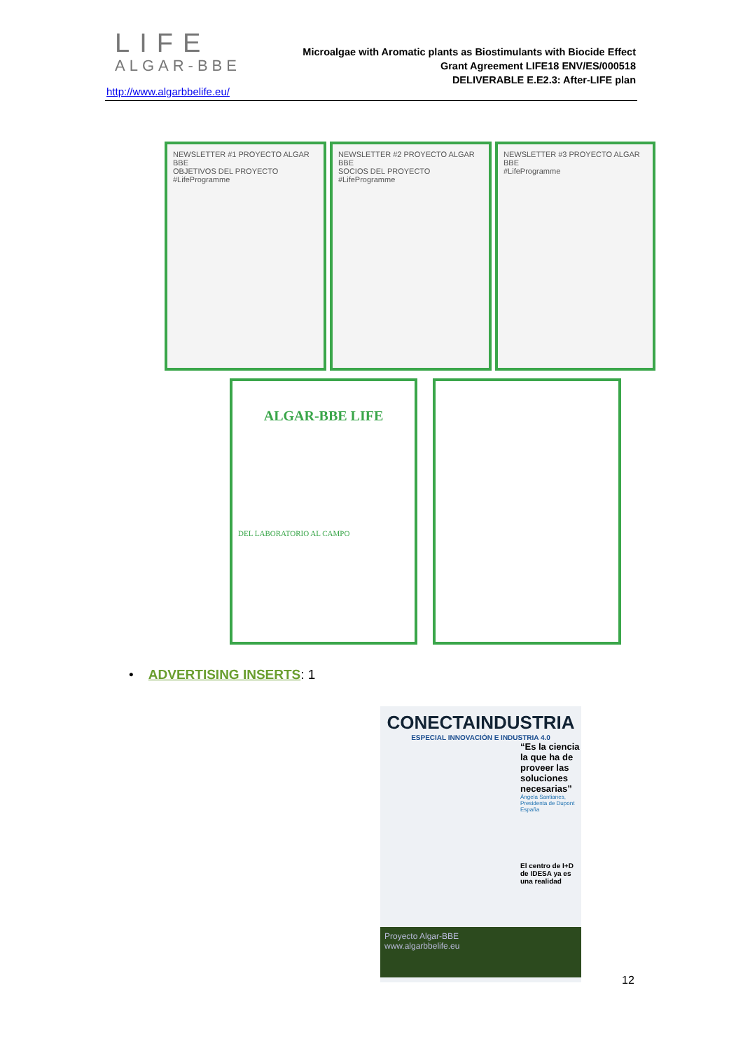LIFE
ALGAR-BBE
http://www.algarbbelife.eu/
Microalgae with Aromatic plants as Biostimulants with Biocide Effect
Grant Agreement LIFE18 ENV/ES/000518
DELIVERABLE E.E2.3: After-LIFE plan
NEWSLETTER #1 PROYECTO ALGAR BBE
OBJETIVOS DEL PROYECTO
#LifeProgramme
NEWSLETTER #2 PROYECTO ALGAR BBE
SOCIOS DEL PROYECTO
#LifeProgramme
NEWSLETTER #3 PROYECTO ALGAR BBE
#LifeProgramme
ALGAR-BBE LIFE
DEL LABORATORIO AL CAMPO
• ADVERTISING INSERTS: 1
CONECTAINDUSTRIA
ESPECIAL INNOVACIÓN E INDUSTRIA 4.0
“Es la ciencia la que ha de proveer las soluciones necesarias”
Ángela Santianes, Presidenta de Dupont España
El centro de I+D de IDESA ya es una realidad
Proyecto Algar-BBE
www.algarbbelife.eu
12